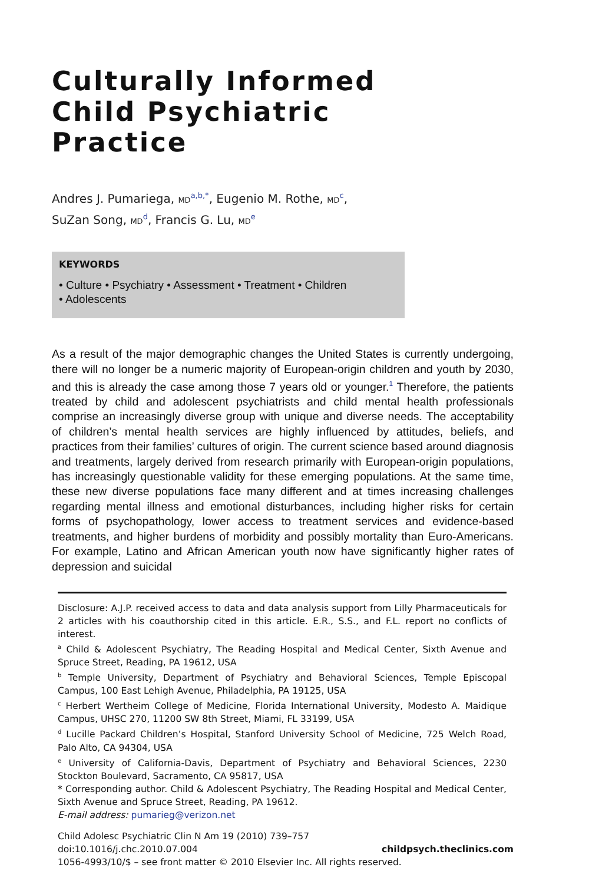Culturally Informed
Child Psychiatric
Practice
Andres J. Pumariega, MD<sup>a,b,*</sup>, Eugenio M. Rothe, MD<sup>c</sup>,
SuZan Song, MD<sup>d</sup>, Francis G. Lu, MD<sup>e</sup>
KEYWORDS
• Culture • Psychiatry • Assessment • Treatment • Children
• Adolescents
As a result of the major demographic changes the United States is currently undergoing, there will no longer be a numeric majority of European-origin children and youth by 2030, and this is already the case among those 7 years old or younger.<sup>1</sup> Therefore, the patients treated by child and adolescent psychiatrists and child mental health professionals comprise an increasingly diverse group with unique and diverse needs. The acceptability of children’s mental health services are highly influenced by attitudes, beliefs, and practices from their families’ cultures of origin. The current science based around diagnosis and treatments, largely derived from research primarily with European-origin populations, has increasingly questionable validity for these emerging populations. At the same time, these new diverse populations face many different and at times increasing challenges regarding mental illness and emotional disturbances, including higher risks for certain forms of psychopathology, lower access to treatment services and evidence-based treatments, and higher burdens of morbidity and possibly mortality than Euro-Americans. For example, Latino and African American youth now have significantly higher rates of depression and suicidal
Disclosure: A.J.P. received access to data and data analysis support from Lilly Pharmaceuticals for 2 articles with his coauthorship cited in this article. E.R., S.S., and F.L. report no conflicts of interest.
<sup>a</sup> Child & Adolescent Psychiatry, The Reading Hospital and Medical Center, Sixth Avenue and Spruce Street, Reading, PA 19612, USA
<sup>b</sup> Temple University, Department of Psychiatry and Behavioral Sciences, Temple Episcopal Campus, 100 East Lehigh Avenue, Philadelphia, PA 19125, USA
<sup>c</sup> Herbert Wertheim College of Medicine, Florida International University, Modesto A. Maidique Campus, UHSC 270, 11200 SW 8th Street, Miami, FL 33199, USA
<sup>d</sup> Lucille Packard Children’s Hospital, Stanford University School of Medicine, 725 Welch Road, Palo Alto, CA 94304, USA
<sup>e</sup> University of California-Davis, Department of Psychiatry and Behavioral Sciences, 2230 Stockton Boulevard, Sacramento, CA 95817, USA
* Corresponding author. Child & Adolescent Psychiatry, The Reading Hospital and Medical Center, Sixth Avenue and Spruce Street, Reading, PA 19612.
E-mail address: pumarieg@verizon.net
Child Adolesc Psychiatric Clin N Am 19 (2010) 739–757
doi:10.1016/j.chc.2010.07.004 childpsych.theclinics.com
1056-4993/10/$ – see front matter © 2010 Elsevier Inc. All rights reserved.